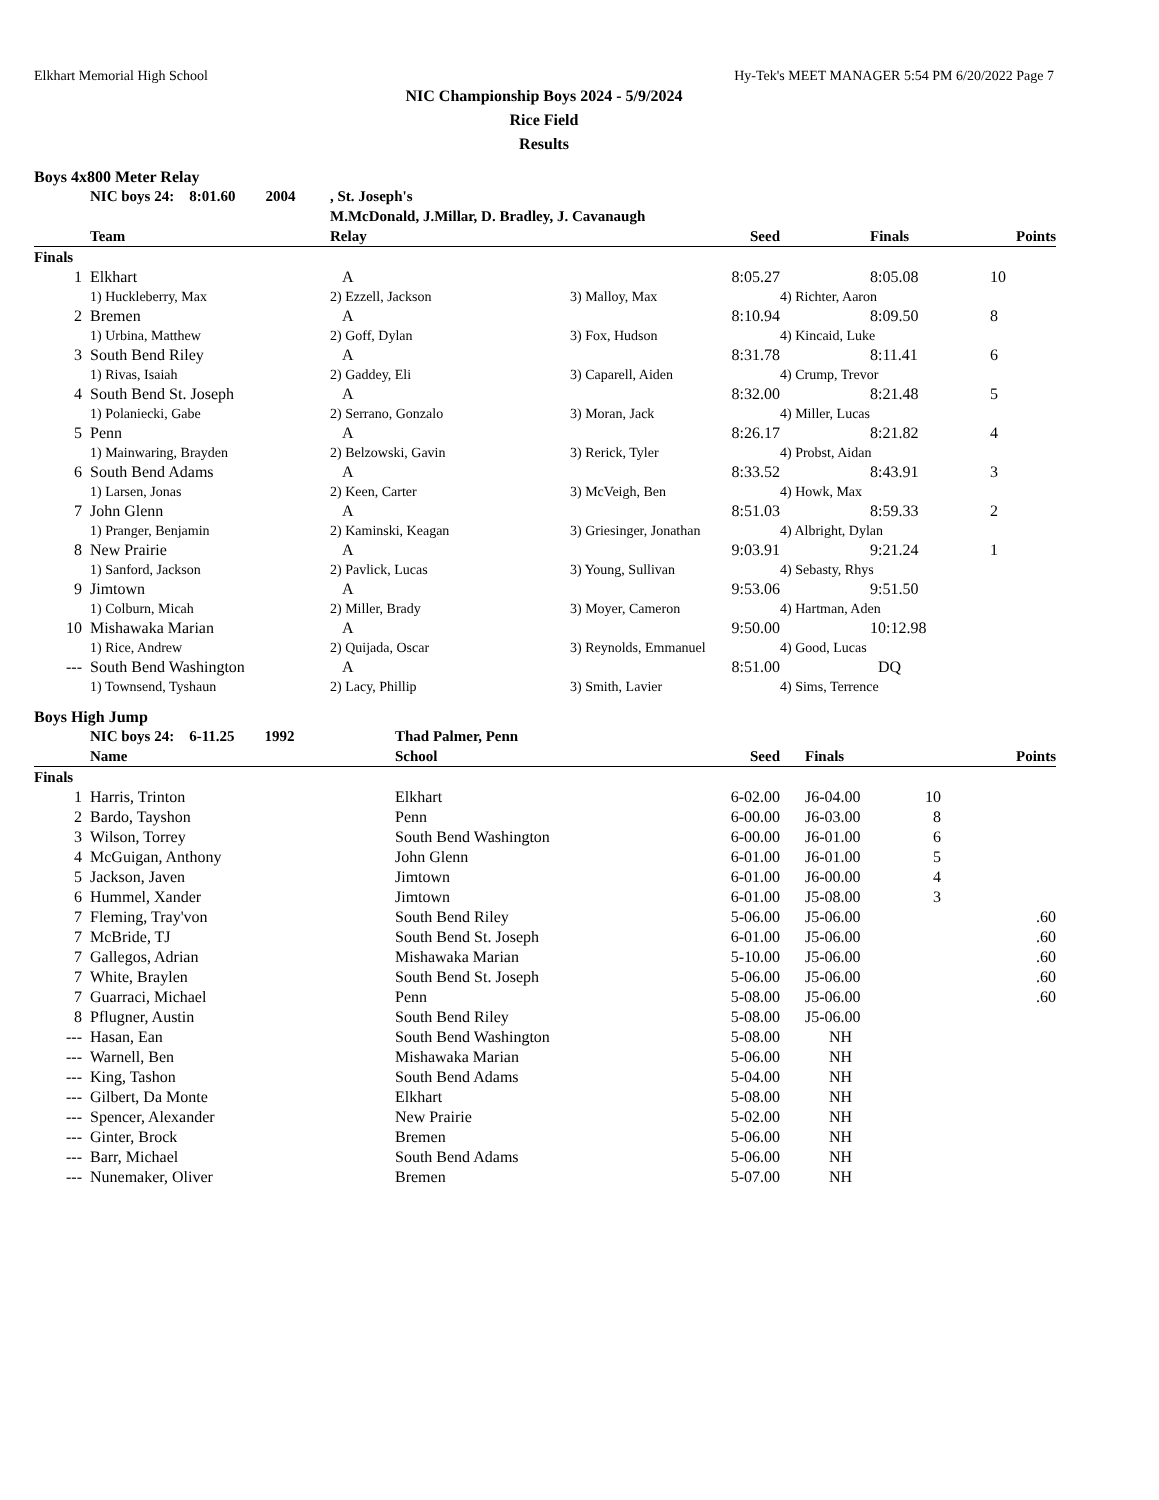Elkhart Memorial High School Hy-Tek's MEET MANAGER 5:54 PM 6/20/2022 Page 7
NIC Championship Boys 2024 - 5/9/2024
Rice Field
Results
Boys 4x800 Meter Relay
| | NIC boys 24: 8:01.60 2004 | , St. Joseph's | | | | |
| --- | --- | --- | --- | --- | --- | --- |
| | | M.McDonald, J.Millar, D. Bradley, J. Cavanaugh | | | | |
| | Team | Relay | Seed | | Finals | Points |
| Finals | | | | | | |
| 1 | Elkhart | A | 8:05.27 | | 8:05.08 | 10 |
| | 1) Huckleberry, Max | 2) Ezzell, Jackson | 3) Malloy, Max | 4) Richter, Aaron | | |
| 2 | Bremen | A | 8:10.94 | | 8:09.50 | 8 |
| | 1) Urbina, Matthew | 2) Goff, Dylan | 3) Fox, Hudson | 4) Kincaid, Luke | | |
| 3 | South Bend Riley | A | 8:31.78 | | 8:11.41 | 6 |
| | 1) Rivas, Isaiah | 2) Gaddey, Eli | 3) Caparell, Aiden | 4) Crump, Trevor | | |
| 4 | South Bend St. Joseph | A | 8:32.00 | | 8:21.48 | 5 |
| | 1) Polaniecki, Gabe | 2) Serrano, Gonzalo | 3) Moran, Jack | 4) Miller, Lucas | | |
| 5 | Penn | A | 8:26.17 | | 8:21.82 | 4 |
| | 1) Mainwaring, Brayden | 2) Belzowski, Gavin | 3) Rerick, Tyler | 4) Probst, Aidan | | |
| 6 | South Bend Adams | A | 8:33.52 | | 8:43.91 | 3 |
| | 1) Larsen, Jonas | 2) Keen, Carter | 3) McVeigh, Ben | 4) Howk, Max | | |
| 7 | John Glenn | A | 8:51.03 | | 8:59.33 | 2 |
| | 1) Pranger, Benjamin | 2) Kaminski, Keagan | 3) Griesinger, Jonathan | 4) Albright, Dylan | | |
| 8 | New Prairie | A | 9:03.91 | | 9:21.24 | 1 |
| | 1) Sanford, Jackson | 2) Pavlick, Lucas | 3) Young, Sullivan | 4) Sebasty, Rhys | | |
| 9 | Jimtown | A | 9:53.06 | | 9:51.50 | |
| | 1) Colburn, Micah | 2) Miller, Brady | 3) Moyer, Cameron | 4) Hartman, Aden | | |
| 10 | Mishawaka Marian | A | 9:50.00 | | 10:12.98 | |
| | 1) Rice, Andrew | 2) Quijada, Oscar | 3) Reynolds, Emmanuel | 4) Good, Lucas | | |
| --- | South Bend Washington | A | 8:51.00 | | DQ | |
| | 1) Townsend, Tyshaun | 2) Lacy, Phillip | 3) Smith, Lavier | 4) Sims, Terrence | | |
Boys High Jump
| | NIC boys 24: 6-11.25 1992 | Thad Palmer, Penn | | | | |
| --- | --- | --- | --- | --- | --- | --- |
| | Name | School | Seed | | Finals | Points |
| Finals | | | | | | |
| 1 | Harris, Trinton | Elkhart | 6-02.00 | | J6-04.00 | 10 |
| 2 | Bardo, Tayshon | Penn | 6-00.00 | | J6-03.00 | 8 |
| 3 | Wilson, Torrey | South Bend Washington | 6-00.00 | | J6-01.00 | 6 |
| 4 | McGuigan, Anthony | John Glenn | 6-01.00 | | J6-01.00 | 5 |
| 5 | Jackson, Javen | Jimtown | 6-01.00 | | J6-00.00 | 4 |
| 6 | Hummel, Xander | Jimtown | 6-01.00 | | J5-08.00 | 3 |
| 7 | Fleming, Tray'von | South Bend Riley | 5-06.00 | | J5-06.00 | .60 |
| 7 | McBride, TJ | South Bend St. Joseph | 6-01.00 | | J5-06.00 | .60 |
| 7 | Gallegos, Adrian | Mishawaka Marian | 5-10.00 | | J5-06.00 | .60 |
| 7 | White, Braylen | South Bend St. Joseph | 5-06.00 | | J5-06.00 | .60 |
| 7 | Guarraci, Michael | Penn | 5-08.00 | | J5-06.00 | .60 |
| 8 | Pflugner, Austin | South Bend Riley | 5-08.00 | | J5-06.00 | |
| --- | Hasan, Ean | South Bend Washington | 5-08.00 | | NH | |
| --- | Warnell, Ben | Mishawaka Marian | 5-06.00 | | NH | |
| --- | King, Tashon | South Bend Adams | 5-04.00 | | NH | |
| --- | Gilbert, Da Monte | Elkhart | 5-08.00 | | NH | |
| --- | Spencer, Alexander | New Prairie | 5-02.00 | | NH | |
| --- | Ginter, Brock | Bremen | 5-06.00 | | NH | |
| --- | Barr, Michael | South Bend Adams | 5-06.00 | | NH | |
| --- | Nunemaker, Oliver | Bremen | 5-07.00 | | NH | |